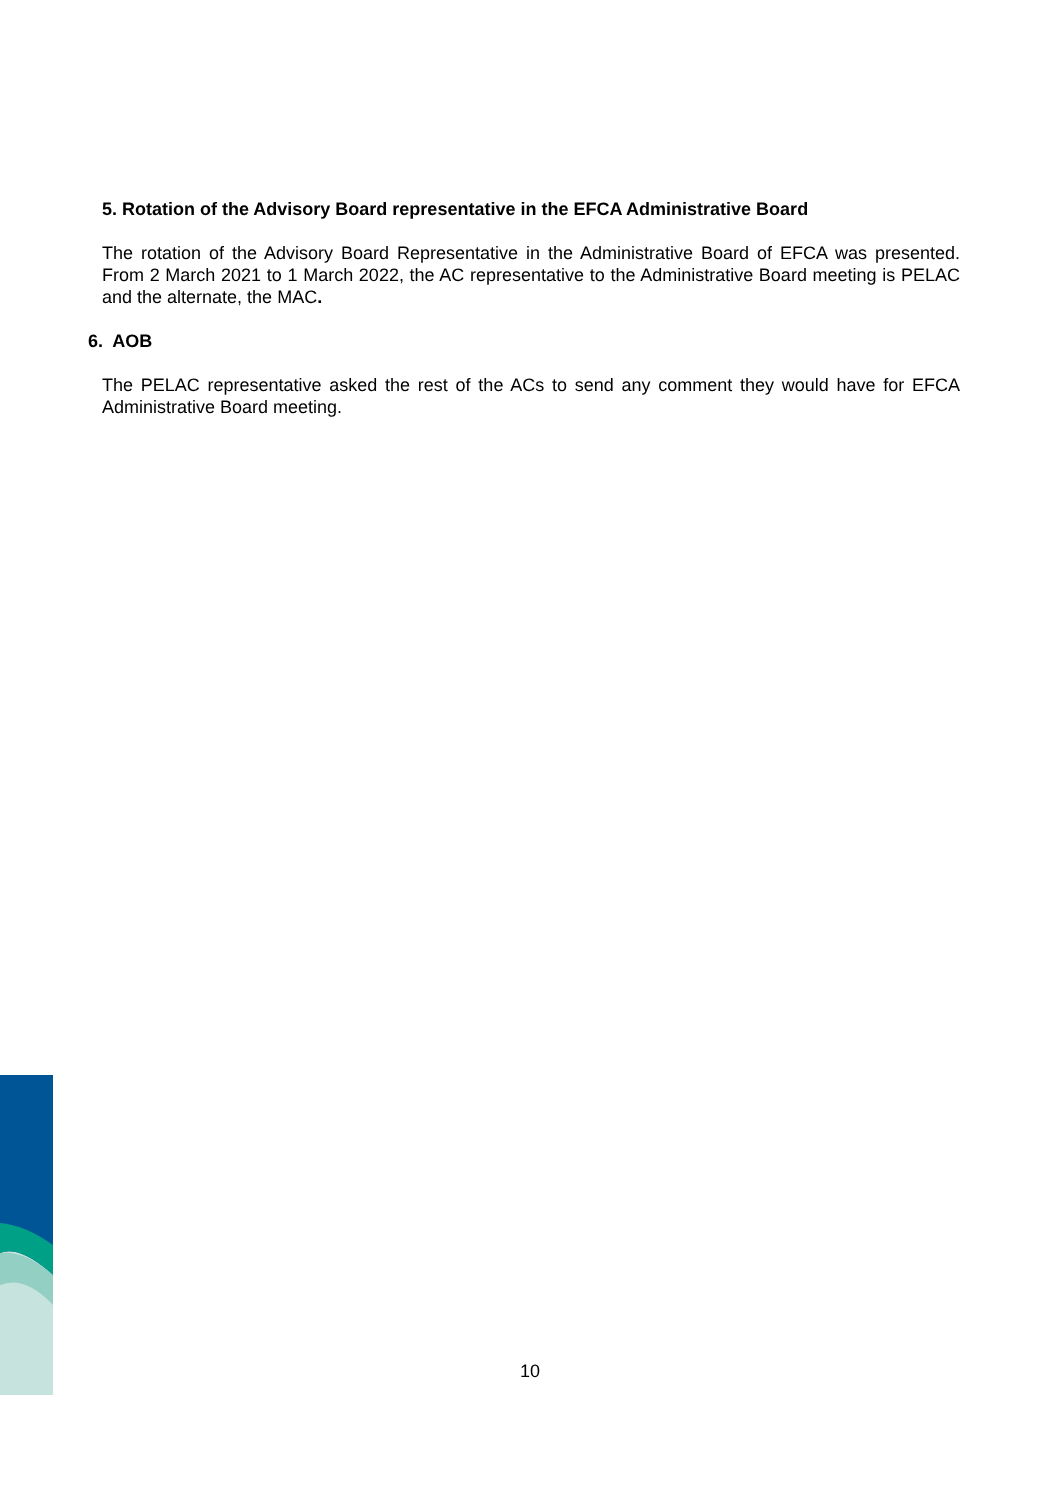5. Rotation of the Advisory Board representative in the EFCA Administrative Board
The rotation of the Advisory Board Representative in the Administrative Board of EFCA was presented. From 2 March 2021 to 1 March 2022, the AC representative to the Administrative Board meeting is PELAC and the alternate, the MAC.
6. AOB
The PELAC representative asked the rest of the ACs to send any comment they would have for EFCA Administrative Board meeting.
10